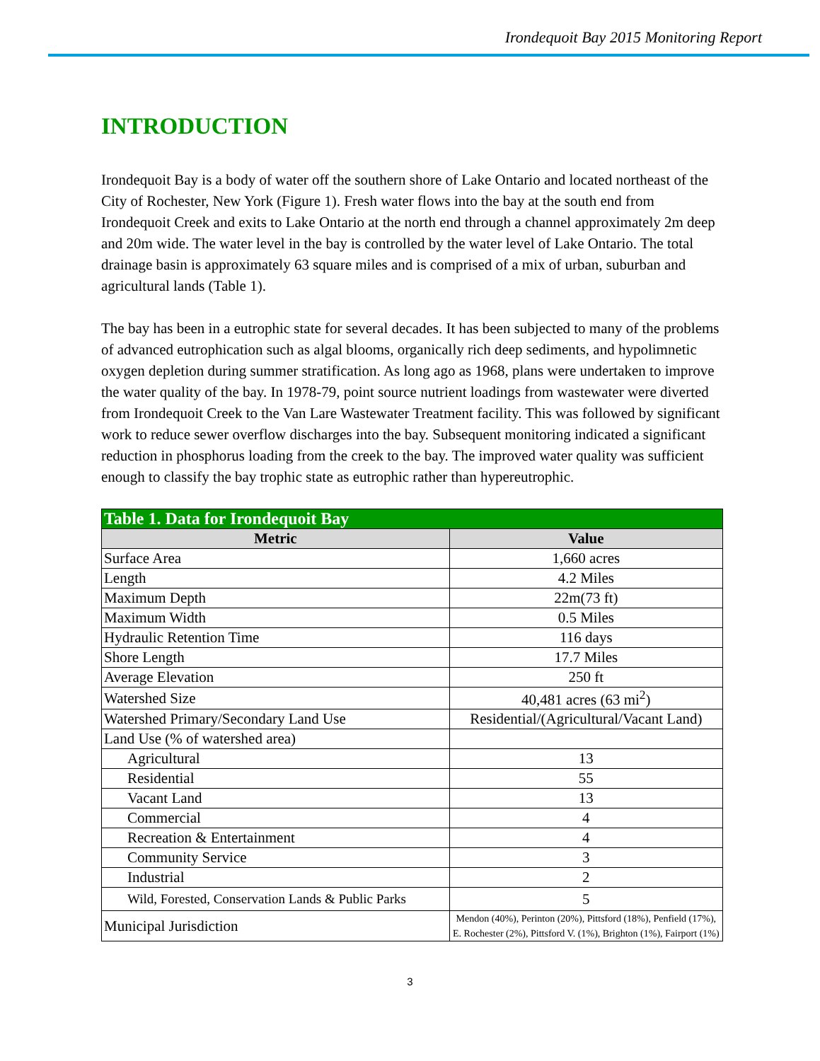Irondequoit Bay 2015 Monitoring Report
INTRODUCTION
Irondequoit Bay is a body of water off the southern shore of Lake Ontario and located northeast of the City of Rochester, New York (Figure 1). Fresh water flows into the bay at the south end from Irondequoit Creek and exits to Lake Ontario at the north end through a channel approximately 2m deep and 20m wide. The water level in the bay is controlled by the water level of Lake Ontario. The total drainage basin is approximately 63 square miles and is comprised of a mix of urban, suburban and agricultural lands (Table 1).
The bay has been in a eutrophic state for several decades. It has been subjected to many of the problems of advanced eutrophication such as algal blooms, organically rich deep sediments, and hypolimnetic oxygen depletion during summer stratification. As long ago as 1968, plans were undertaken to improve the water quality of the bay. In 1978-79, point source nutrient loadings from wastewater were diverted from Irondequoit Creek to the Van Lare Wastewater Treatment facility. This was followed by significant work to reduce sewer overflow discharges into the bay. Subsequent monitoring indicated a significant reduction in phosphorus loading from the creek to the bay. The improved water quality was sufficient enough to classify the bay trophic state as eutrophic rather than hypereutrophic.
| Table 1. Data for Irondequoit Bay | |
| --- | --- |
| Metric | Value |
| Surface Area | 1,660 acres |
| Length | 4.2 Miles |
| Maximum Depth | 22m(73 ft) |
| Maximum Width | 0.5 Miles |
| Hydraulic Retention Time | 116 days |
| Shore Length | 17.7 Miles |
| Average Elevation | 250 ft |
| Watershed Size | 40,481 acres (63 mi<sup>2</sup>) |
| Watershed Primary/Secondary Land Use | Residential/(Agricultural/Vacant Land) |
| Land Use (% of watershed area) | |
| Agricultural | 13 |
| Residential | 55 |
| Vacant Land | 13 |
| Commercial | 4 |
| Recreation & Entertainment | 4 |
| Community Service | 3 |
| Industrial | 2 |
| Wild, Forested, Conservation Lands & Public Parks | 5 |
| Municipal Jurisdiction | Mendon (40%), Perinton (20%), Pittsford (18%), Penfield (17%), E. Rochester (2%), Pittsford V. (1%), Brighton (1%), Fairport (1%) |
3